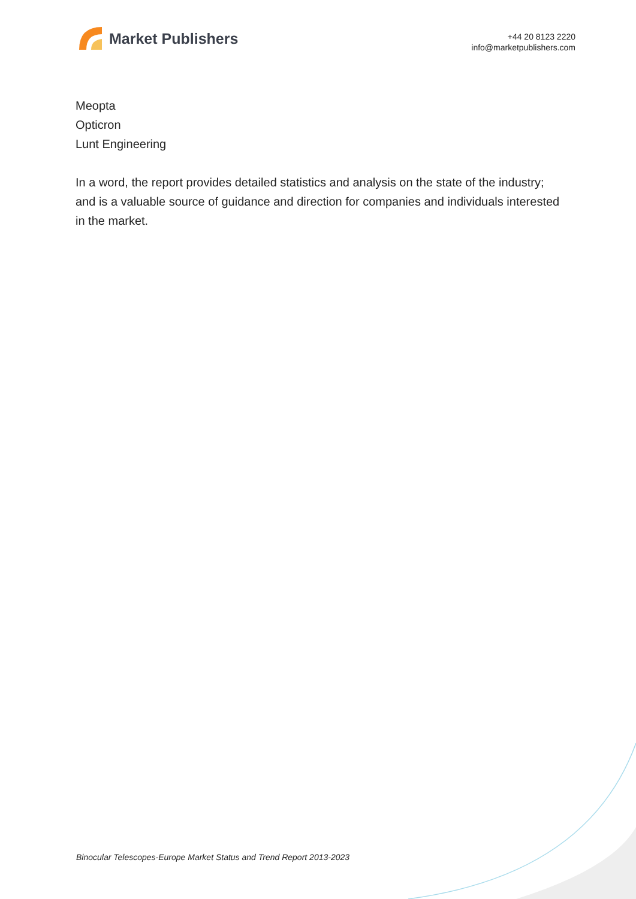Market Publishers
+44 20 8123 2220
info@marketpublishers.com
Meopta
Opticron
Lunt Engineering
In a word, the report provides detailed statistics and analysis on the state of the industry; and is a valuable source of guidance and direction for companies and individuals interested in the market.
Binocular Telescopes-Europe Market Status and Trend Report 2013-2023